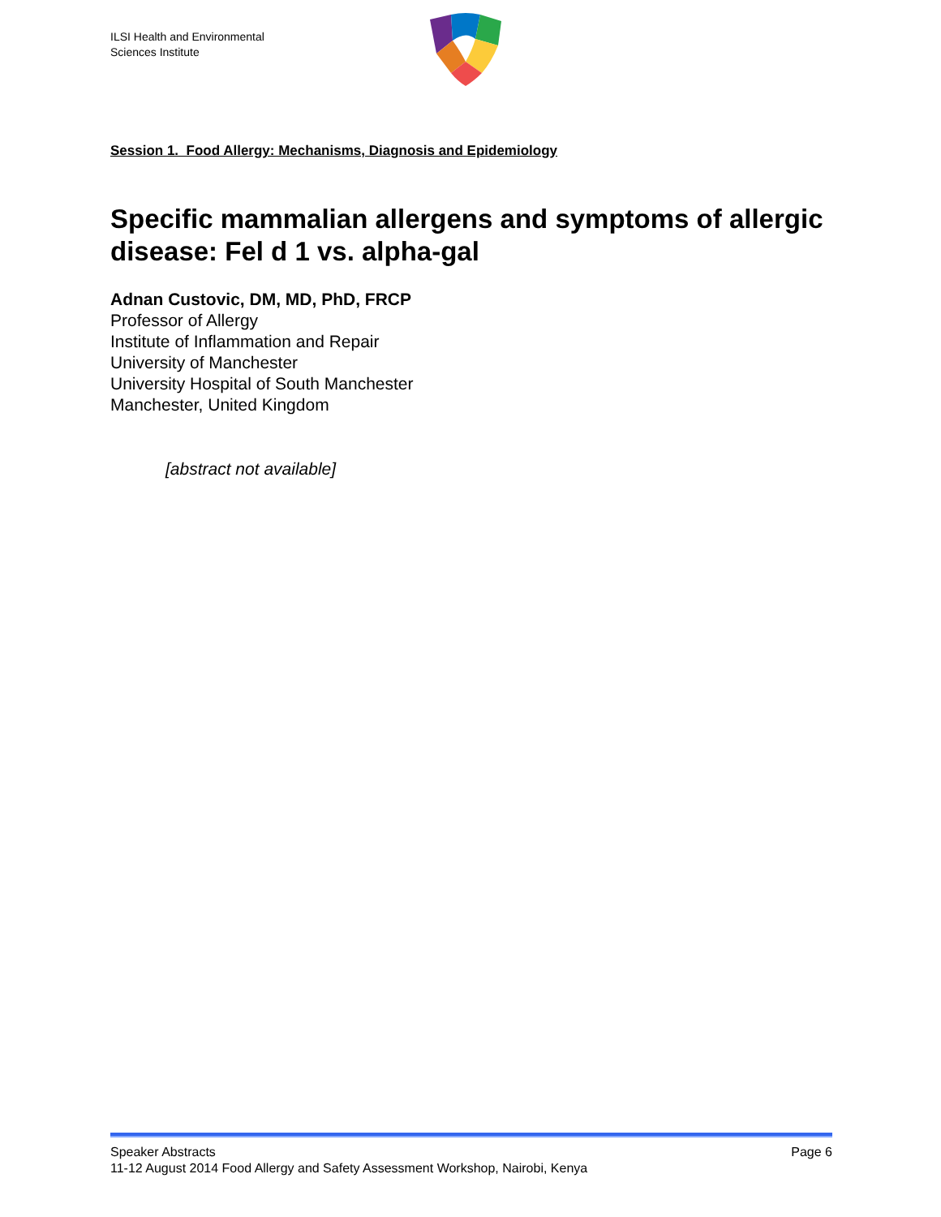ILSI Health and Environmental
Sciences Institute
Session 1. Food Allergy: Mechanisms, Diagnosis and Epidemiology
Specific mammalian allergens and symptoms of allergic disease: Fel d 1 vs. alpha-gal
Adnan Custovic, DM, MD, PhD, FRCP
Professor of Allergy
Institute of Inflammation and Repair
University of Manchester
University Hospital of South Manchester
Manchester, United Kingdom
[abstract not available]
Speaker Abstracts Page 6
11-12 August 2014 Food Allergy and Safety Assessment Workshop, Nairobi, Kenya